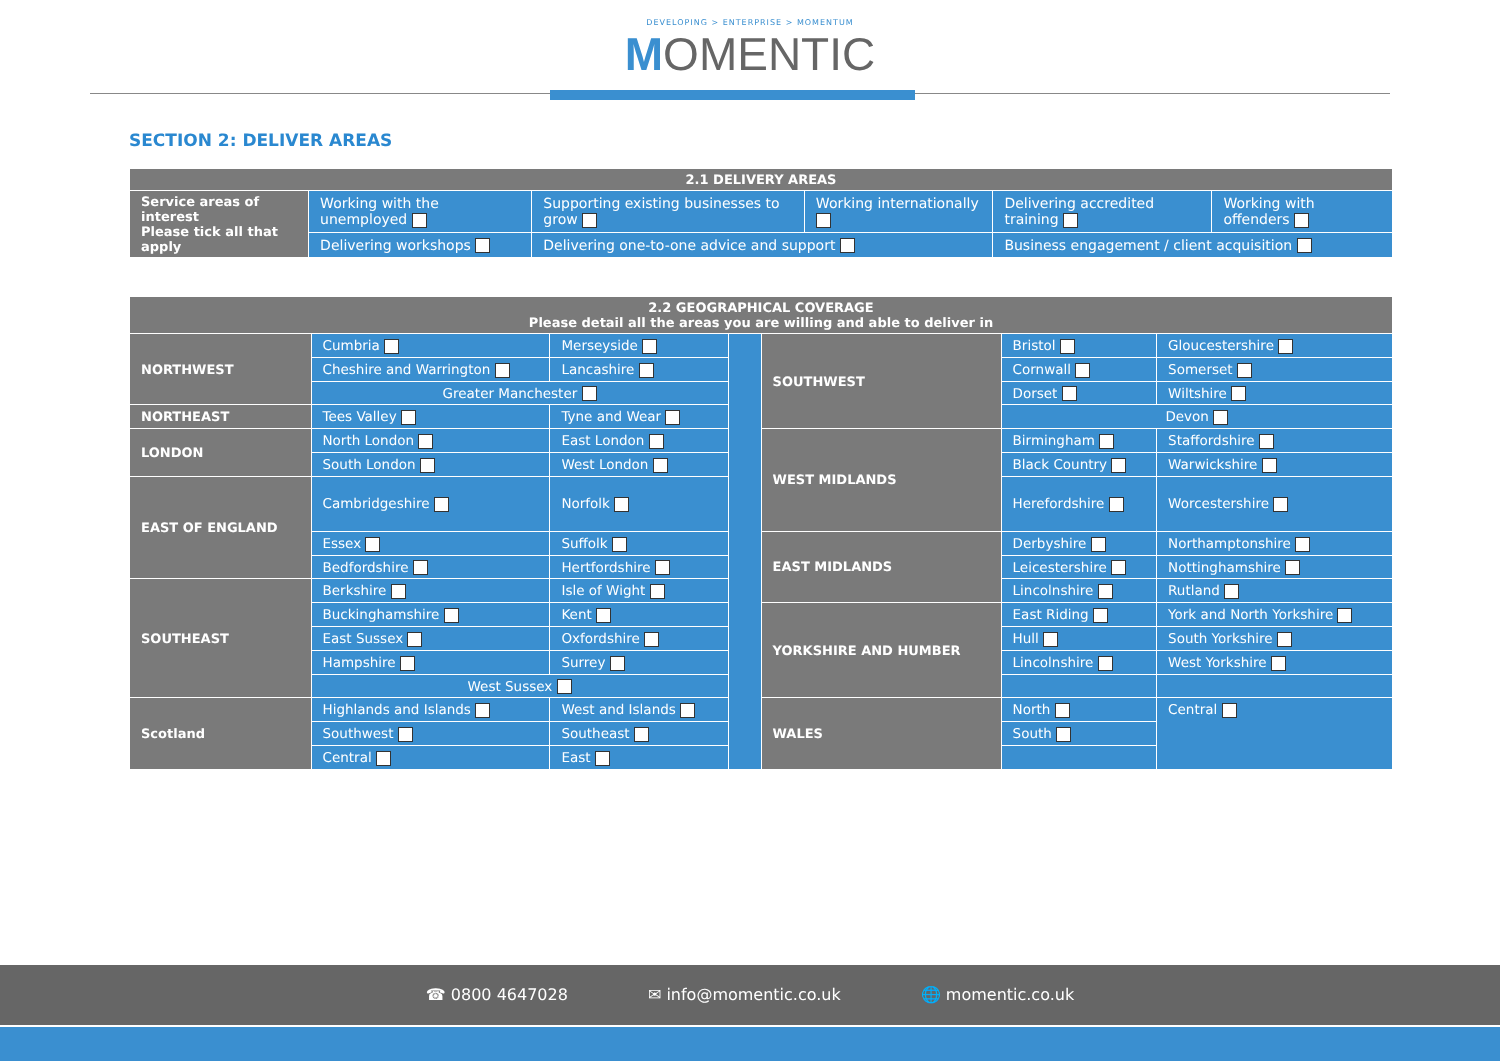DEVELOPING > ENTERPRISE > MOMENTUM
MOMENTIC
SECTION 2: DELIVER AREAS
| 2.1 DELIVERY AREAS | | | | | |
| --- | --- | --- | --- | --- | --- |
| Service areas of interest Please tick all that apply | Working with the unemployed | Supporting existing businesses to grow | Working internationally | Delivering accredited training | Working with offenders |
| | Delivering workshops | Delivering one-to-one advice and support | | Business engagement / client acquisition | |
| 2.2 GEOGRAPHICAL COVERAGE Please detail all the areas you are willing and able to deliver in | | | | | | |
| --- | --- | --- | --- | --- | --- | --- |
| NORTHWEST | Cumbria | Merseyside | | SOUTHWEST | Bristol | Gloucestershire |
| | Cheshire and Warrington | Lancashire | | | Cornwall | Somerset |
| | Greater Manchester | | | | Dorset | Wiltshire |
| NORTHEAST | Tees Valley | Tyne and Wear | | | Devon | |
| LONDON | North London | East London | | WEST MIDLANDS | Birmingham | Staffordshire |
| | South London | West London | | | Black Country | Warwickshire |
| EAST OF ENGLAND | Cambridgeshire | Norfolk | | | Herefordshire | Worcestershire |
| | Essex | Suffolk | | EAST MIDLANDS | Derbyshire | Northamptonshire |
| | Bedfordshire | Hertfordshire | | | Leicestershire | Nottinghamshire |
| SOUTHEAST | Berkshire | Isle of Wight | | | Lincolnshire | Rutland |
| | Buckinghamshire | Kent | | YORKSHIRE AND HUMBER | East Riding | York and North Yorkshire |
| | East Sussex | Oxfordshire | | | Hull | South Yorkshire |
| | Hampshire | Surrey | | | Lincolnshire | West Yorkshire |
| | West Sussex | | | | | |
| Scotland | Highlands and Islands | West and Islands | | WALES | North | Central |
| | Southwest | Southeast | | | South | |
| | Central | East | | | | |
☎ 0800 4647028 ✉ info@momentic.co.uk 🌐 momentic.co.uk